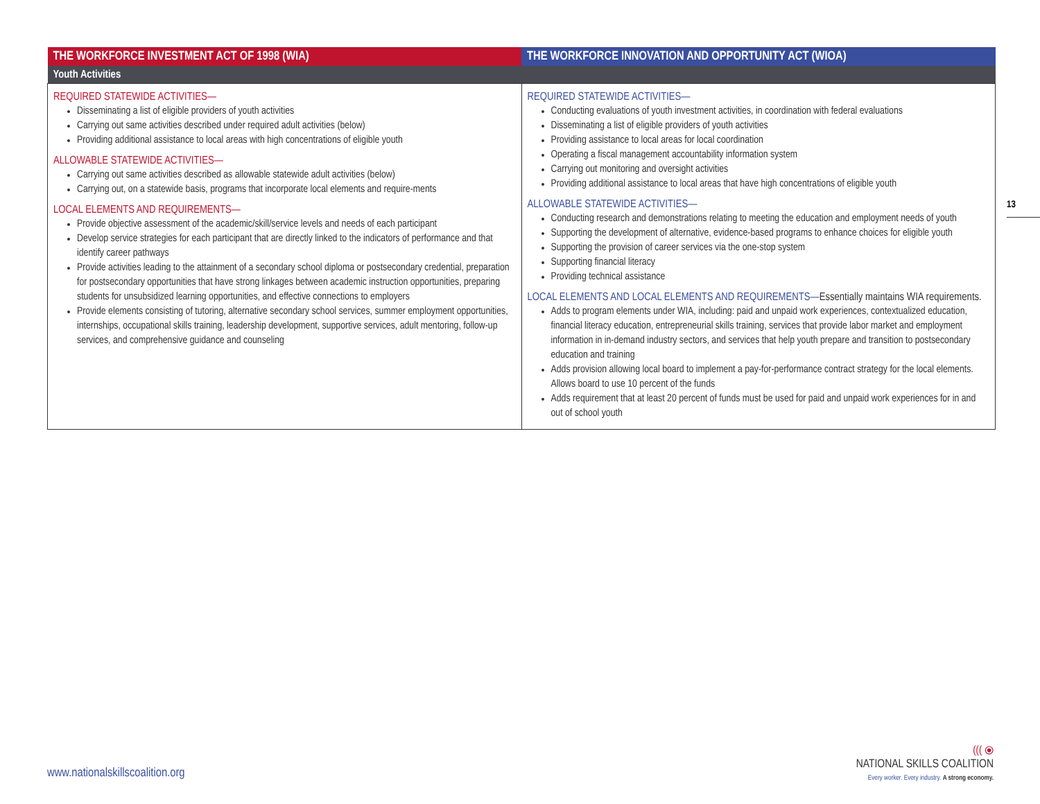| THE WORKFORCE INVESTMENT ACT OF 1998 (WIA) | THE WORKFORCE INNOVATION AND OPPORTUNITY ACT (WIOA) |
| --- | --- |
| Youth Activities | |
| REQUIRED STATEWIDE ACTIVITIES— Disseminating a list of eligible providers of youth activities Carrying out same activities described under required adult activities (below) Providing additional assistance to local areas with high concentrations of eligible youth ALLOWABLE STATEWIDE ACTIVITIES— Carrying out same activities described as allowable statewide adult activities (below) Carrying out, on a statewide basis, programs that incorporate local elements and require-ments LOCAL ELEMENTS AND REQUIREMENTS— Provide objective assessment of the academic/skill/service levels and needs of each participant Develop service strategies for each participant that are directly linked to the indicators of performance and that identify career pathways Provide activities leading to the attainment of a secondary school diploma or postsecondary credential, preparation for postsecondary opportunities that have strong linkages between academic instruction opportunities, preparing students for unsubsidized learning opportunities, and effective connections to employers Provide elements consisting of tutoring, alternative secondary school services, summer employment opportunities, internships, occupational skills training, leadership development, supportive services, adult mentoring, follow-up services, and comprehensive guidance and counseling | REQUIRED STATEWIDE ACTIVITIES— Conducting evaluations of youth investment activities, in coordination with federal evaluations Disseminating a list of eligible providers of youth activities Providing assistance to local areas for local coordination Operating a fiscal management accountability information system Carrying out monitoring and oversight activities Providing additional assistance to local areas that have high concentrations of eligible youth ALLOWABLE STATEWIDE ACTIVITIES— Conducting research and demonstrations relating to meeting the education and employment needs of youth Supporting the development of alternative, evidence-based programs to enhance choices for eligible youth Supporting the provision of career services via the one-stop system Supporting financial literacy Providing technical assistance LOCAL ELEMENTS AND LOCAL ELEMENTS AND REQUIREMENTS— Essentially maintains WIA requirements. Adds to program elements under WIA, including: paid and unpaid work experiences, contextualized education, financial literacy education, entrepreneurial skills training, services that provide labor market and employment information in in-demand industry sectors, and services that help youth prepare and transition to postsecondary education and training Adds provision allowing local board to implement a pay-for-performance contract strategy for the local elements. Allows board to use 10 percent of the funds Adds requirement that at least 20 percent of funds must be used for paid and unpaid work experiences for in and out of school youth |
13
www.nationalskillscoalition.org
((( ⦿
NATIONAL SKILLS COALITION
Every worker. Every industry. A strong economy.